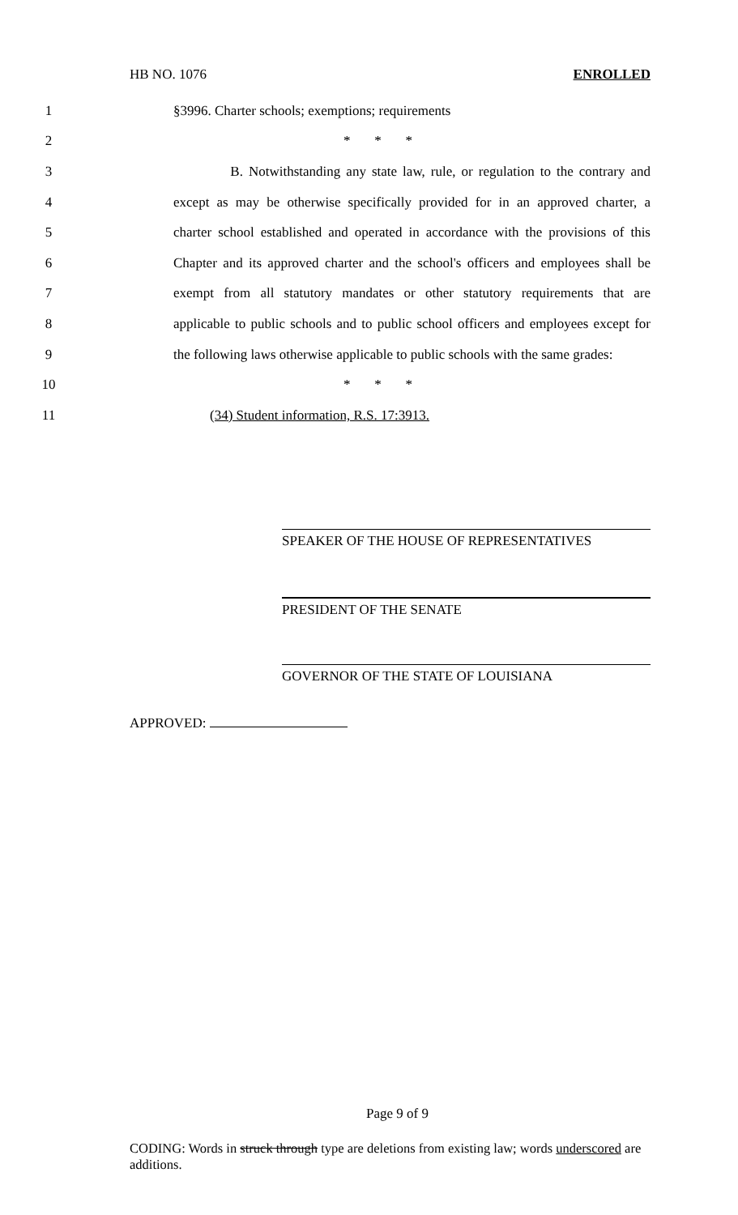HB NO. 1076 ENROLLED
1 §3996. Charter schools; exemptions; requirements
2 * * *
3 B. Notwithstanding any state law, rule, or regulation to the contrary and
4 except as may be otherwise specifically provided for in an approved charter, a
5 charter school established and operated in accordance with the provisions of this
6 Chapter and its approved charter and the school's officers and employees shall be
7 exempt from all statutory mandates or other statutory requirements that are
8 applicable to public schools and to public school officers and employees except for
9 the following laws otherwise applicable to public schools with the same grades:
10 * * *
11 (34) Student information, R.S. 17:3913.
SPEAKER OF THE HOUSE OF REPRESENTATIVES
PRESIDENT OF THE SENATE
GOVERNOR OF THE STATE OF LOUISIANA
APPROVED:
Page 9 of 9
CODING: Words in struck through type are deletions from existing law; words underscored are additions.